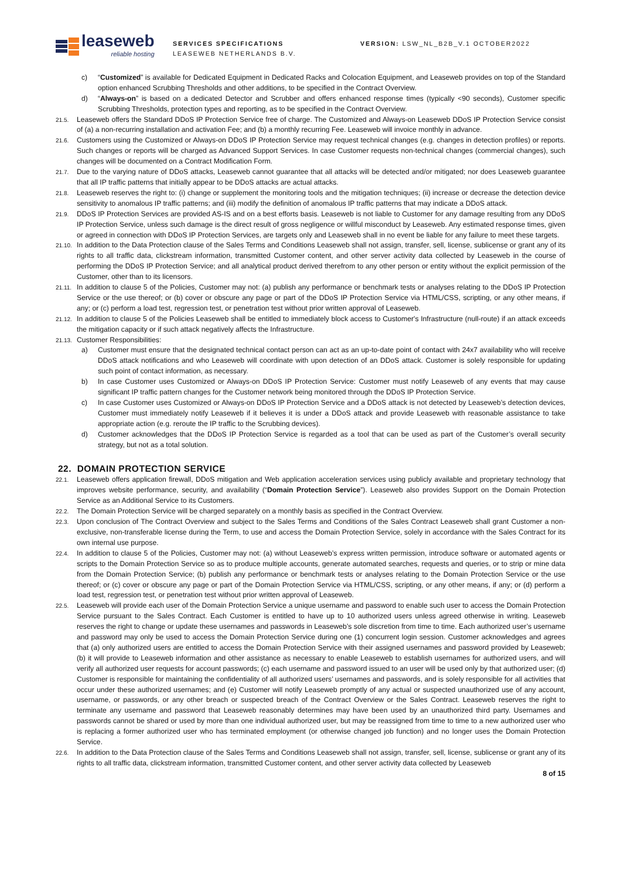leaseweb
reliable hosting
SERVICES SPECIFICATIONS
LEASEWEB NETHERLANDS B.V.
VERSION: LSW_NL_B2B_V.1 OCTOBER2022
c) “Customized” is available for Dedicated Equipment in Dedicated Racks and Colocation Equipment, and Leaseweb provides on top of the Standard option enhanced Scrubbing Thresholds and other additions, to be specified in the Contract Overview.
d) “Always-on” is based on a dedicated Detector and Scrubber and offers enhanced response times (typically <90 seconds), Customer specific Scrubbing Thresholds, protection types and reporting, as to be specified in the Contract Overview.
21.5.
Leaseweb offers the Standard DDoS IP Protection Service free of charge. The Customized and Always-on Leaseweb DDoS IP Protection Service consist of (a) a non-recurring installation and activation Fee; and (b) a monthly recurring Fee. Leaseweb will invoice monthly in advance.
21.6.
Customers using the Customized or Always-on DDoS IP Protection Service may request technical changes (e.g. changes in detection profiles) or reports. Such changes or reports will be charged as Advanced Support Services. In case Customer requests non-technical changes (commercial changes), such changes will be documented on a Contract Modification Form.
21.7.
Due to the varying nature of DDoS attacks, Leaseweb cannot guarantee that all attacks will be detected and/or mitigated; nor does Leaseweb guarantee that all IP traffic patterns that initially appear to be DDoS attacks are actual attacks.
21.8.
Leaseweb reserves the right to: (i) change or supplement the monitoring tools and the mitigation techniques; (ii) increase or decrease the detection device sensitivity to anomalous IP traffic patterns; and (iii) modify the definition of anomalous IP traffic patterns that may indicate a DDoS attack.
21.9.
DDoS IP Protection Services are provided AS-IS and on a best efforts basis. Leaseweb is not liable to Customer for any damage resulting from any DDoS IP Protection Service, unless such damage is the direct result of gross negligence or willful misconduct by Leaseweb. Any estimated response times, given or agreed in connection with DDoS IP Protection Services, are targets only and Leaseweb shall in no event be liable for any failure to meet these targets.
21.10.
In addition to the Data Protection clause of the Sales Terms and Conditions Leaseweb shall not assign, transfer, sell, license, sublicense or grant any of its rights to all traffic data, clickstream information, transmitted Customer content, and other server activity data collected by Leaseweb in the course of performing the DDoS IP Protection Service; and all analytical product derived therefrom to any other person or entity without the explicit permission of the Customer, other than to its licensors.
21.11.
In addition to clause 5 of the Policies, Customer may not: (a) publish any performance or benchmark tests or analyses relating to the DDoS IP Protection Service or the use thereof; or (b) cover or obscure any page or part of the DDoS IP Protection Service via HTML/CSS, scripting, or any other means, if any; or (c) perform a load test, regression test, or penetration test without prior written approval of Leaseweb.
21.12.
In addition to clause 5 of the Policies Leaseweb shall be entitled to immediately block access to Customer's Infrastructure (null-route) if an attack exceeds the mitigation capacity or if such attack negatively affects the Infrastructure.
21.13.
Customer Responsibilities:
a) Customer must ensure that the designated technical contact person can act as an up-to-date point of contact with 24x7 availability who will receive DDoS attack notifications and who Leaseweb will coordinate with upon detection of an DDoS attack. Customer is solely responsible for updating such point of contact information, as necessary.
b) In case Customer uses Customized or Always-on DDoS IP Protection Service: Customer must notify Leaseweb of any events that may cause significant IP traffic pattern changes for the Customer network being monitored through the DDoS IP Protection Service.
c) In case Customer uses Customized or Always-on DDoS IP Protection Service and a DDoS attack is not detected by Leaseweb’s detection devices, Customer must immediately notify Leaseweb if it believes it is under a DDoS attack and provide Leaseweb with reasonable assistance to take appropriate action (e.g. reroute the IP traffic to the Scrubbing devices).
d) Customer acknowledges that the DDoS IP Protection Service is regarded as a tool that can be used as part of the Customer’s overall security strategy, but not as a total solution.
22. DOMAIN PROTECTION SERVICE
22.1.
Leaseweb offers application firewall, DDoS mitigation and Web application acceleration services using publicly available and proprietary technology that improves website performance, security, and availability (“Domain Protection Service”). Leaseweb also provides Support on the Domain Protection Service as an Additional Service to its Customers.
22.2.
The Domain Protection Service will be charged separately on a monthly basis as specified in the Contract Overview.
22.3.
Upon conclusion of The Contract Overview and subject to the Sales Terms and Conditions of the Sales Contract Leaseweb shall grant Customer a non-exclusive, non-transferable license during the Term, to use and access the Domain Protection Service, solely in accordance with the Sales Contract for its own internal use purpose.
22.4.
In addition to clause 5 of the Policies, Customer may not: (a) without Leaseweb’s express written permission, introduce software or automated agents or scripts to the Domain Protection Service so as to produce multiple accounts, generate automated searches, requests and queries, or to strip or mine data from the Domain Protection Service; (b) publish any performance or benchmark tests or analyses relating to the Domain Protection Service or the use thereof; or (c) cover or obscure any page or part of the Domain Protection Service via HTML/CSS, scripting, or any other means, if any; or (d) perform a load test, regression test, or penetration test without prior written approval of Leaseweb.
22.5.
Leaseweb will provide each user of the Domain Protection Service a unique username and password to enable such user to access the Domain Protection Service pursuant to the Sales Contract. Each Customer is entitled to have up to 10 authorized users unless agreed otherwise in writing. Leaseweb reserves the right to change or update these usernames and passwords in Leaseweb’s sole discretion from time to time. Each authorized user’s username and password may only be used to access the Domain Protection Service during one (1) concurrent login session. Customer acknowledges and agrees that (a) only authorized users are entitled to access the Domain Protection Service with their assigned usernames and password provided by Leaseweb; (b) it will provide to Leaseweb information and other assistance as necessary to enable Leaseweb to establish usernames for authorized users, and will verify all authorized user requests for account passwords; (c) each username and password issued to an user will be used only by that authorized user; (d) Customer is responsible for maintaining the confidentiality of all authorized users’ usernames and passwords, and is solely responsible for all activities that occur under these authorized usernames; and (e) Customer will notify Leaseweb promptly of any actual or suspected unauthorized use of any account, username, or passwords, or any other breach or suspected breach of the Contract Overview or the Sales Contract. Leaseweb reserves the right to terminate any username and password that Leaseweb reasonably determines may have been used by an unauthorized third party. Usernames and passwords cannot be shared or used by more than one individual authorized user, but may be reassigned from time to time to a new authorized user who is replacing a former authorized user who has terminated employment (or otherwise changed job function) and no longer uses the Domain Protection Service.
22.6.
In addition to the Data Protection clause of the Sales Terms and Conditions Leaseweb shall not assign, transfer, sell, license, sublicense or grant any of its rights to all traffic data, clickstream information, transmitted Customer content, and other server activity data collected by Leaseweb
8 of 15